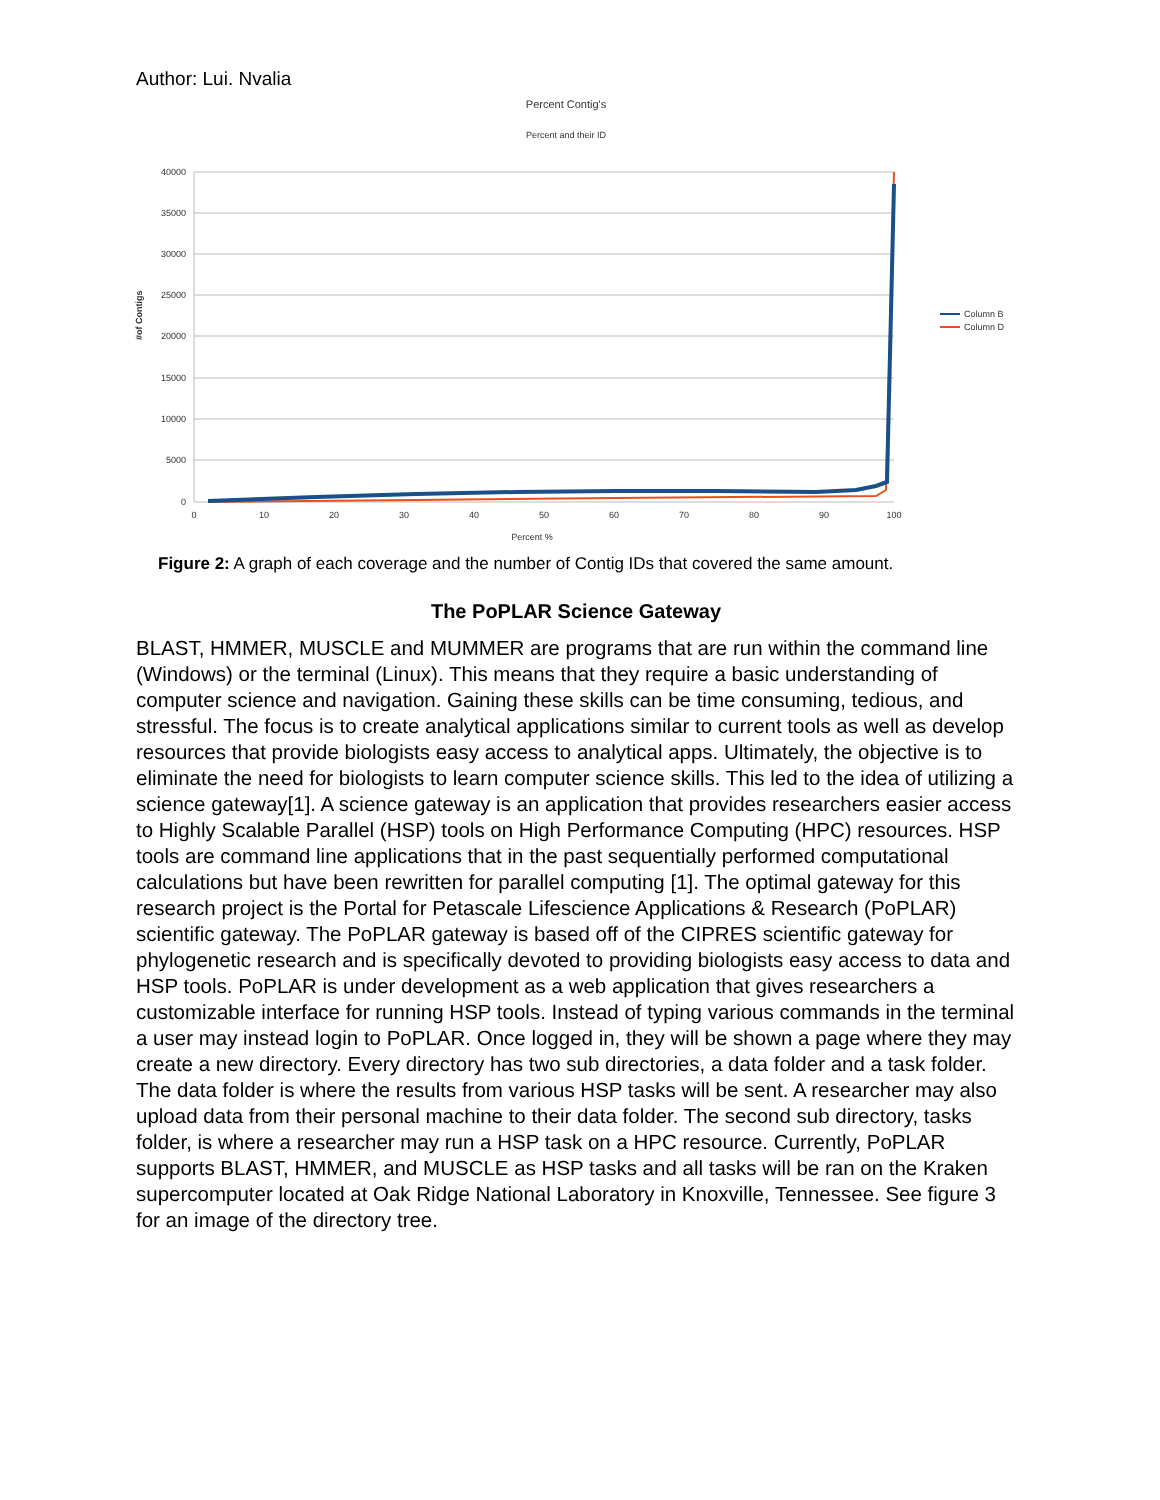Author: Lui. Nvalia
Percent Contig's
Percent and their ID
40000
35000
30000
25000
20000
15000
10000
5000
0
0
10
20
30
40
50
60
70
80
90
100
Percent %
#of Contigs
Column B
Column D
Figure 2: A graph of each coverage and the number of Contig IDs that covered the same amount.
The PoPLAR Science Gateway
BLAST, HMMER, MUSCLE and MUMMER are programs that are run within the command line (Windows) or the terminal (Linux). This means that they require a basic understanding of computer science and navigation. Gaining these skills can be time consuming, tedious, and stressful. The focus is to create analytical applications similar to current tools as well as develop resources that provide biologists easy access to analytical apps. Ultimately, the objective is to eliminate the need for biologists to learn computer science skills. This led to the idea of utilizing a science gateway[1]. A science gateway is an application that provides researchers easier access to Highly Scalable Parallel (HSP) tools on High Performance Computing (HPC) resources. HSP tools are command line applications that in the past sequentially performed computational calculations but have been rewritten for parallel computing [1]. The optimal gateway for this research project is the Portal for Petascale Lifescience Applications & Research (PoPLAR) scientific gateway. The PoPLAR gateway is based off of the CIPRES scientific gateway for phylogenetic research and is specifically devoted to providing biologists easy access to data and HSP tools. PoPLAR is under development as a web application that gives researchers a customizable interface for running HSP tools. Instead of typing various commands in the terminal a user may instead login to PoPLAR. Once logged in, they will be shown a page where they may create a new directory. Every directory has two sub directories, a data folder and a task folder. The data folder is where the results from various HSP tasks will be sent. A researcher may also upload data from their personal machine to their data folder. The second sub directory, tasks folder, is where a researcher may run a HSP task on a HPC resource. Currently, PoPLAR supports BLAST, HMMER, and MUSCLE as HSP tasks and all tasks will be ran on the Kraken supercomputer located at Oak Ridge National Laboratory in Knoxville, Tennessee. See figure 3 for an image of the directory tree.